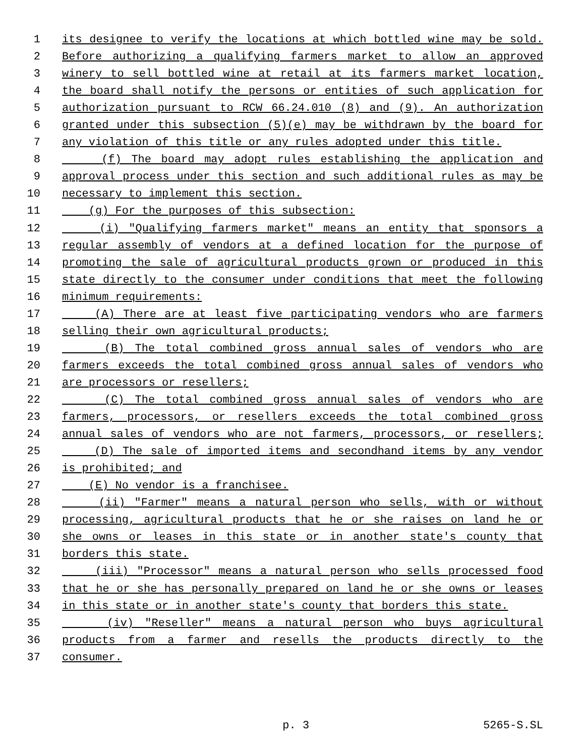1 its designee to verify the locations at which bottled wine may be sold.
2 Before authorizing a qualifying farmers market to allow an approved
3 winery to sell bottled wine at retail at its farmers market location,
4 the board shall notify the persons or entities of such application for
5 authorization pursuant to RCW 66.24.010 (8) and (9). An authorization
6 granted under this subsection (5)(e) may be withdrawn by the board for
7 any violation of this title or any rules adopted under this title.
8 (f) The board may adopt rules establishing the application and
9 approval process under this section and such additional rules as may be
10 necessary to implement this section.
11 (g) For the purposes of this subsection:
12 (i) "Qualifying farmers market" means an entity that sponsors a
13 regular assembly of vendors at a defined location for the purpose of
14 promoting the sale of agricultural products grown or produced in this
15 state directly to the consumer under conditions that meet the following
16 minimum requirements:
17 (A) There are at least five participating vendors who are farmers
18 selling their own agricultural products;
19 (B) The total combined gross annual sales of vendors who are
20 farmers exceeds the total combined gross annual sales of vendors who
21 are processors or resellers;
22 (C) The total combined gross annual sales of vendors who are
23 farmers, processors, or resellers exceeds the total combined gross
24 annual sales of vendors who are not farmers, processors, or resellers;
25 (D) The sale of imported items and secondhand items by any vendor
26 is prohibited; and
27 (E) No vendor is a franchisee.
28 (ii) "Farmer" means a natural person who sells, with or without
29 processing, agricultural products that he or she raises on land he or
30 she owns or leases in this state or in another state's county that
31 borders this state.
32 (iii) "Processor" means a natural person who sells processed food
33 that he or she has personally prepared on land he or she owns or leases
34 in this state or in another state's county that borders this state.
35 (iv) "Reseller" means a natural person who buys agricultural
36 products from a farmer and resells the products directly to the
37 consumer.
p. 3 5265-S.SL